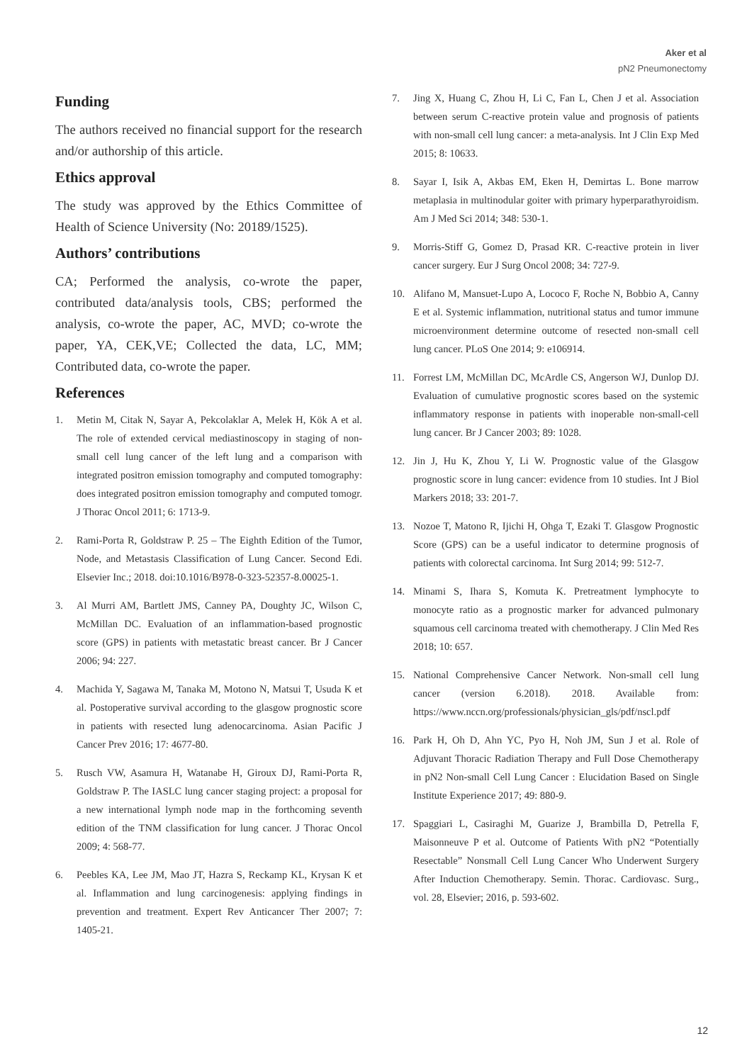Aker et al
pN2 Pneumonectomy
Funding
The authors received no financial support for the research and/or authorship of this article.
Ethics approval
The study was approved by the Ethics Committee of Health of Science University (No: 20189/1525).
Authors’ contributions
CA; Performed the analysis, co-wrote the paper, contributed data/analysis tools, CBS; performed the analysis, co-wrote the paper, AC, MVD; co-wrote the paper, YA, CEK,VE; Collected the data, LC, MM; Contributed data, co-wrote the paper.
References
1. Metin M, Citak N, Sayar A, Pekcolaklar A, Melek H, Kök A et al. The role of extended cervical mediastinoscopy in staging of non-small cell lung cancer of the left lung and a comparison with integrated positron emission tomography and computed tomography: does integrated positron emission tomography and computed tomogr. J Thorac Oncol 2011; 6: 1713-9.
2. Rami-Porta R, Goldstraw P. 25 – The Eighth Edition of the Tumor, Node, and Metastasis Classification of Lung Cancer. Second Edi. Elsevier Inc.; 2018. doi:10.1016/B978-0-323-52357-8.00025-1.
3. Al Murri AM, Bartlett JMS, Canney PA, Doughty JC, Wilson C, McMillan DC. Evaluation of an inflammation-based prognostic score (GPS) in patients with metastatic breast cancer. Br J Cancer 2006; 94: 227.
4. Machida Y, Sagawa M, Tanaka M, Motono N, Matsui T, Usuda K et al. Postoperative survival according to the glasgow prognostic score in patients with resected lung adenocarcinoma. Asian Pacific J Cancer Prev 2016; 17: 4677-80.
5. Rusch VW, Asamura H, Watanabe H, Giroux DJ, Rami-Porta R, Goldstraw P. The IASLC lung cancer staging project: a proposal for a new international lymph node map in the forthcoming seventh edition of the TNM classification for lung cancer. J Thorac Oncol 2009; 4: 568-77.
6. Peebles KA, Lee JM, Mao JT, Hazra S, Reckamp KL, Krysan K et al. Inflammation and lung carcinogenesis: applying findings in prevention and treatment. Expert Rev Anticancer Ther 2007; 7: 1405-21.
7. Jing X, Huang C, Zhou H, Li C, Fan L, Chen J et al. Association between serum C-reactive protein value and prognosis of patients with non-small cell lung cancer: a meta-analysis. Int J Clin Exp Med 2015; 8: 10633.
8. Sayar I, Isik A, Akbas EM, Eken H, Demirtas L. Bone marrow metaplasia in multinodular goiter with primary hyperparathyroidism. Am J Med Sci 2014; 348: 530-1.
9. Morris-Stiff G, Gomez D, Prasad KR. C-reactive protein in liver cancer surgery. Eur J Surg Oncol 2008; 34: 727-9.
10. Alifano M, Mansuet-Lupo A, Lococo F, Roche N, Bobbio A, Canny E et al. Systemic inflammation, nutritional status and tumor immune microenvironment determine outcome of resected non-small cell lung cancer. PLoS One 2014; 9: e106914.
11. Forrest LM, McMillan DC, McArdle CS, Angerson WJ, Dunlop DJ. Evaluation of cumulative prognostic scores based on the systemic inflammatory response in patients with inoperable non-small-cell lung cancer. Br J Cancer 2003; 89: 1028.
12. Jin J, Hu K, Zhou Y, Li W. Prognostic value of the Glasgow prognostic score in lung cancer: evidence from 10 studies. Int J Biol Markers 2018; 33: 201-7.
13. Nozoe T, Matono R, Ijichi H, Ohga T, Ezaki T. Glasgow Prognostic Score (GPS) can be a useful indicator to determine prognosis of patients with colorectal carcinoma. Int Surg 2014; 99: 512-7.
14. Minami S, Ihara S, Komuta K. Pretreatment lymphocyte to monocyte ratio as a prognostic marker for advanced pulmonary squamous cell carcinoma treated with chemotherapy. J Clin Med Res 2018; 10: 657.
15. National Comprehensive Cancer Network. Non-small cell lung cancer (version 6.2018). 2018. Available from: https://www.nccn.org/professionals/physician_gls/pdf/nscl.pdf
16. Park H, Oh D, Ahn YC, Pyo H, Noh JM, Sun J et al. Role of Adjuvant Thoracic Radiation Therapy and Full Dose Chemotherapy in pN2 Non-small Cell Lung Cancer : Elucidation Based on Single Institute Experience 2017; 49: 880-9.
17. Spaggiari L, Casiraghi M, Guarize J, Brambilla D, Petrella F, Maisonneuve P et al. Outcome of Patients With pN2 “Potentially Resectable” Nonsmall Cell Lung Cancer Who Underwent Surgery After Induction Chemotherapy. Semin. Thorac. Cardiovasc. Surg., vol. 28, Elsevier; 2016, p. 593-602.
12